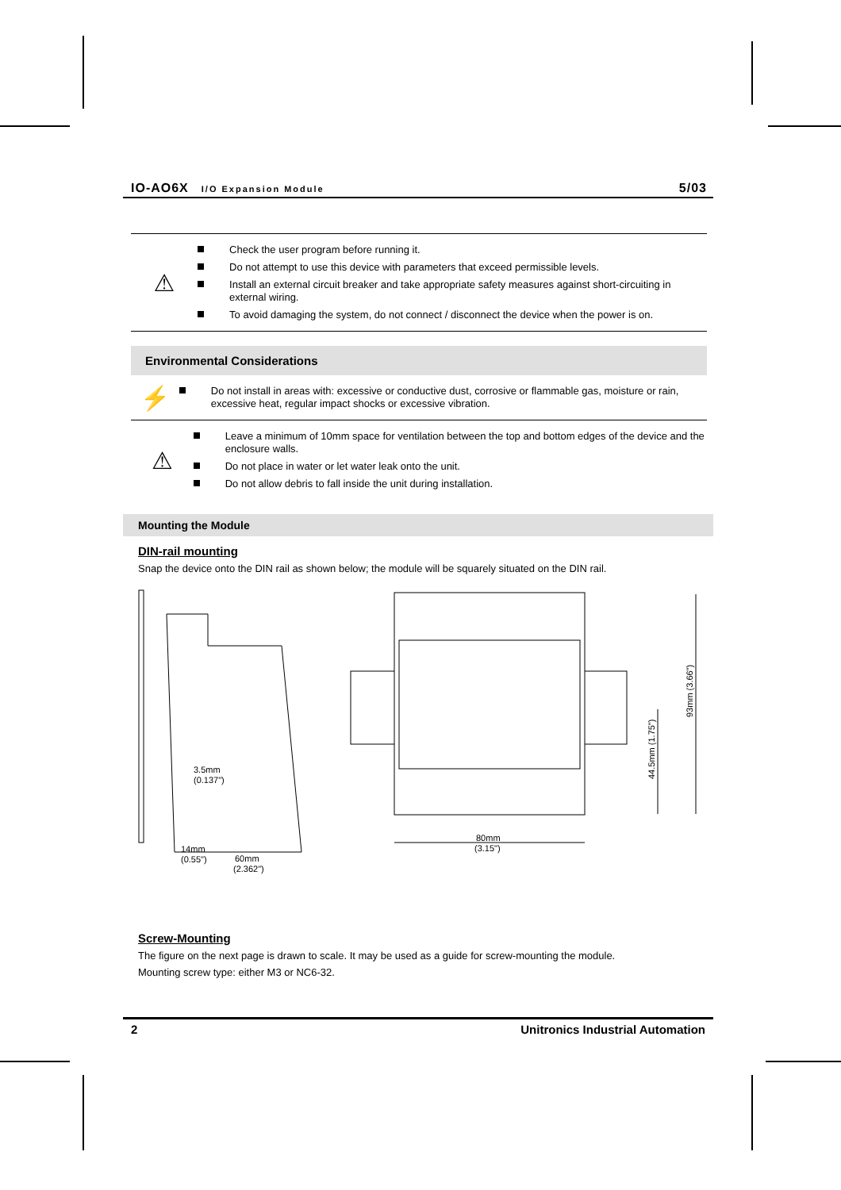IO-AO6X I/O Expansion Module
5/03
⚠
Check the user program before running it.
Do not attempt to use this device with parameters that exceed permissible levels.
Install an external circuit breaker and take appropriate safety measures against short-circuiting in external wiring.
To avoid damaging the system, do not connect / disconnect the device when the power is on.
Environmental Considerations
⚡
Do not install in areas with: excessive or conductive dust, corrosive or flammable gas, moisture or rain, excessive heat, regular impact shocks or excessive vibration.
⚠
Leave a minimum of 10mm space for ventilation between the top and bottom edges of the device and the enclosure walls.
Do not place in water or let water leak onto the unit.
Do not allow debris to fall inside the unit during installation.
Mounting the Module
DIN-rail mounting
Snap the device onto the DIN rail as shown below; the module will be squarely situated on the DIN rail.
3.5mm
(0.137")
14mm
(0.55")
60mm
(2.362")
80mm
(3.15")
93mm (3.66")
44.5mm (1.75")
Screw-Mounting
The figure on the next page is drawn to scale. It may be used as a guide for screw-mounting the module.
Mounting screw type: either M3 or NC6-32.
2 Unitronics Industrial Automation